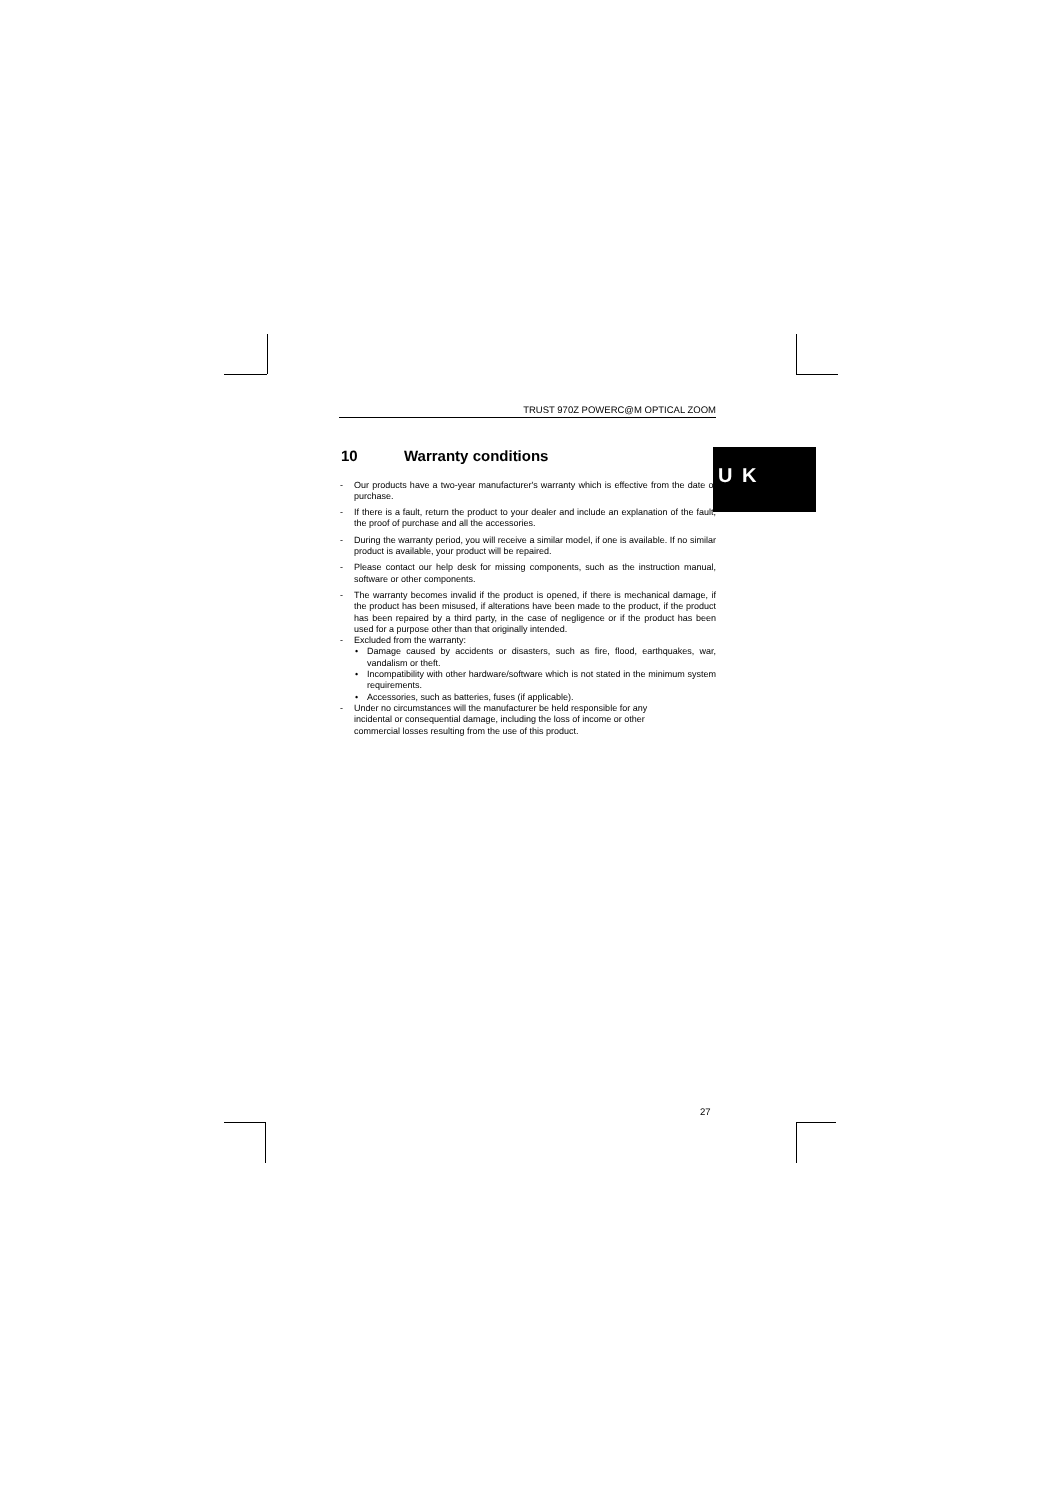TRUST 970Z POWERC@M OPTICAL ZOOM
10 Warranty conditions
- Our products have a two-year manufacturer's warranty which is effective from the date of purchase.
- If there is a fault, return the product to your dealer and include an explanation of the fault, the proof of purchase and all the accessories.
- During the warranty period, you will receive a similar model, if one is available. If no similar product is available, your product will be repaired.
- Please contact our help desk for missing components, such as the instruction manual, software or other components.
- The warranty becomes invalid if the product is opened, if there is mechanical damage, if the product has been misused, if alterations have been made to the product, if the product has been repaired by a third party, in the case of negligence or if the product has been used for a purpose other than that originally intended.
- Excluded from the warranty:
• Damage caused by accidents or disasters, such as fire, flood, earthquakes, war, vandalism or theft.
• Incompatibility with other hardware/software which is not stated in the minimum system requirements.
• Accessories, such as batteries, fuses (if applicable).
- Under no circumstances will the manufacturer be held responsible for any
incidental or consequential damage, including the loss of income or other
commercial losses resulting from the use of this product.
U K
27